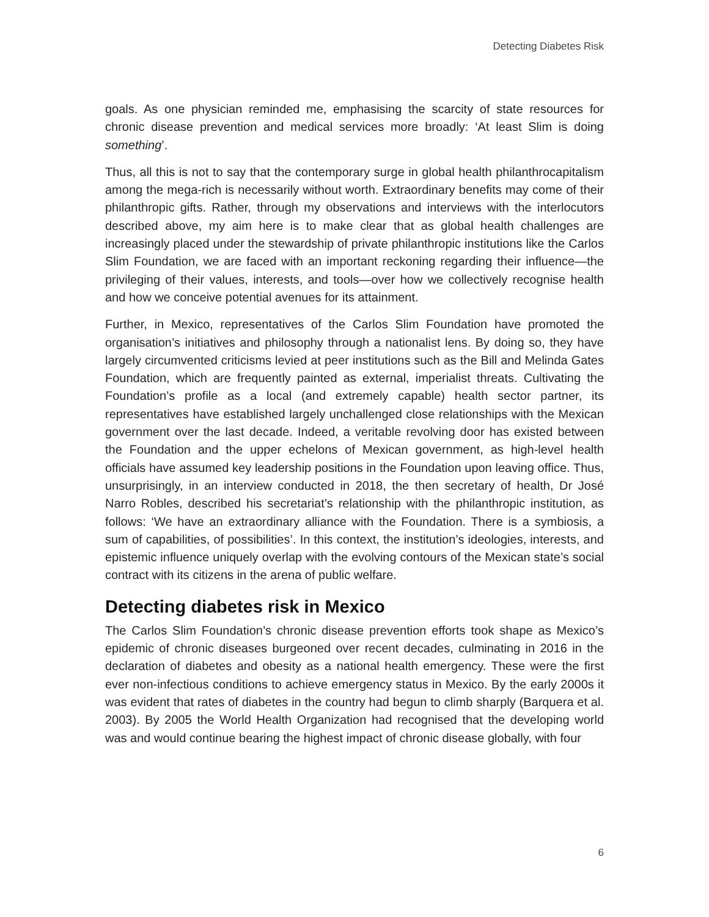Detecting Diabetes Risk
goals. As one physician reminded me, emphasising the scarcity of state resources for chronic disease prevention and medical services more broadly: ‘At least Slim is doing something’.
Thus, all this is not to say that the contemporary surge in global health philanthrocapitalism among the mega-rich is necessarily without worth. Extraordinary benefits may come of their philanthropic gifts. Rather, through my observations and interviews with the interlocutors described above, my aim here is to make clear that as global health challenges are increasingly placed under the stewardship of private philanthropic institutions like the Carlos Slim Foundation, we are faced with an important reckoning regarding their influence—the privileging of their values, interests, and tools—over how we collectively recognise health and how we conceive potential avenues for its attainment.
Further, in Mexico, representatives of the Carlos Slim Foundation have promoted the organisation’s initiatives and philosophy through a nationalist lens. By doing so, they have largely circumvented criticisms levied at peer institutions such as the Bill and Melinda Gates Foundation, which are frequently painted as external, imperialist threats. Cultivating the Foundation’s profile as a local (and extremely capable) health sector partner, its representatives have established largely unchallenged close relationships with the Mexican government over the last decade. Indeed, a veritable revolving door has existed between the Foundation and the upper echelons of Mexican government, as high-level health officials have assumed key leadership positions in the Foundation upon leaving office. Thus, unsurprisingly, in an interview conducted in 2018, the then secretary of health, Dr José Narro Robles, described his secretariat’s relationship with the philanthropic institution, as follows: ‘We have an extraordinary alliance with the Foundation. There is a symbiosis, a sum of capabilities, of possibilities’. In this context, the institution’s ideologies, interests, and epistemic influence uniquely overlap with the evolving contours of the Mexican state’s social contract with its citizens in the arena of public welfare.
Detecting diabetes risk in Mexico
The Carlos Slim Foundation’s chronic disease prevention efforts took shape as Mexico’s epidemic of chronic diseases burgeoned over recent decades, culminating in 2016 in the declaration of diabetes and obesity as a national health emergency. These were the first ever non-infectious conditions to achieve emergency status in Mexico. By the early 2000s it was evident that rates of diabetes in the country had begun to climb sharply (Barquera et al. 2003). By 2005 the World Health Organization had recognised that the developing world was and would continue bearing the highest impact of chronic disease globally, with four
6